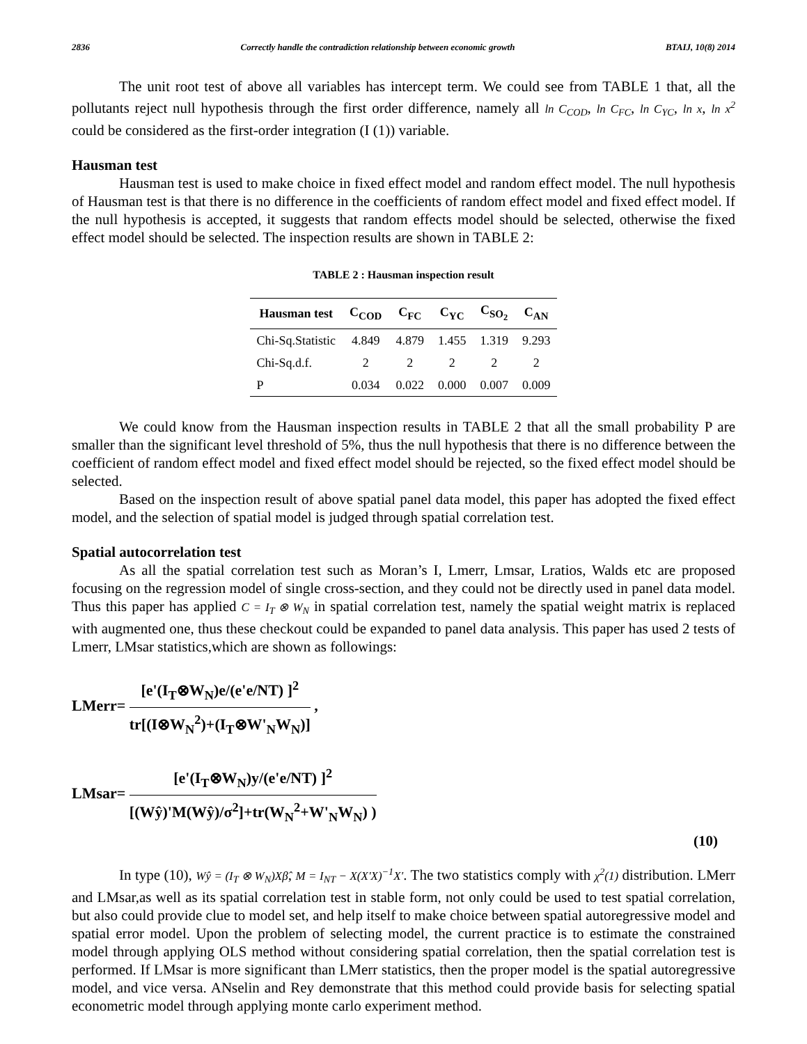2836 Correctly handle the contradiction relationship between economic growth BTAIJ, 10(8) 2014
The unit root test of above all variables has intercept term. We could see from TABLE 1 that, all the pollutants reject null hypothesis through the first order difference, namely all ln C<sub>COD</sub>, ln C<sub>FC</sub>, ln C<sub>YC</sub>, ln x, ln x<sup>2</sup> could be considered as the first-order integration (I (1)) variable.
Hausman test
Hausman test is used to make choice in fixed effect model and random effect model. The null hypothesis of Hausman test is that there is no difference in the coefficients of random effect model and fixed effect model. If the null hypothesis is accepted, it suggests that random effects model should be selected, otherwise the fixed effect model should be selected. The inspection results are shown in TABLE 2:
TABLE 2 : Hausman inspection result
| Hausman test | C<sub>COD</sub> | C<sub>FC</sub> | C<sub>YC</sub> | C<sub>SO<sub>2</sub></sub> | C<sub>AN</sub> |
| --- | --- | --- | --- | --- | --- |
| Chi-Sq.Statistic | 4.849 | 4.879 | 1.455 | 1.319 | 9.293 |
| Chi-Sq.d.f. | 2 | 2 | 2 | 2 | 2 |
| P | 0.034 | 0.022 | 0.000 | 0.007 | 0.009 |
We could know from the Hausman inspection results in TABLE 2 that all the small probability P are smaller than the significant level threshold of 5%, thus the null hypothesis that there is no difference between the coefficient of random effect model and fixed effect model should be rejected, so the fixed effect model should be selected.
Based on the inspection result of above spatial panel data model, this paper has adopted the fixed effect model, and the selection of spatial model is judged through spatial correlation test.
Spatial autocorrelation test
As all the spatial correlation test such as Moran’s I, Lmerr, Lmsar, Lratios, Walds etc are proposed focusing on the regression model of single cross-section, and they could not be directly used in panel data model. Thus this paper has applied C = I<sub>T</sub> ⊗ W<sub>N</sub> in spatial correlation test, namely the spatial weight matrix is replaced with augmented one, thus these checkout could be expanded to panel data analysis. This paper has used 2 tests of Lmerr, LMsar statistics,which are shown as followings:
LMerr= [e'(I<sub>T</sub>⊗W<sub>N</sub>)e/(e'e/NT) ]<sup>2</sup> tr[(I⊗W<sub>N</sub><sup>2</sup>)+(I<sub>T</sub>⊗W'<sub>N</sub>W<sub>N</sub>)] ,
LMsar= [e'(I<sub>T</sub>⊗W<sub>N</sub>)y/(e'e/NT) ]<sup>2</sup> [(Wŷ)'M(Wŷ)/σ<sup>2</sup>]+tr(W<sub>N</sub><sup>2</sup>+W'<sub>N</sub>W<sub>N</sub>) )
(10)
In type (10), Wŷ = (I<sub>T</sub> ⊗ W<sub>N</sub>)Xβ̂, M = I<sub>NT</sub> − X(X'X)<sup>−1</sup>X'. The two statistics comply with χ<sup>2</sup>(1) distribution. LMerr and LMsar,as well as its spatial correlation test in stable form, not only could be used to test spatial correlation, but also could provide clue to model set, and help itself to make choice between spatial autoregressive model and spatial error model. Upon the problem of selecting model, the current practice is to estimate the constrained model through applying OLS method without considering spatial correlation, then the spatial correlation test is performed. If LMsar is more significant than LMerr statistics, then the proper model is the spatial autoregressive model, and vice versa. ANselin and Rey demonstrate that this method could provide basis for selecting spatial econometric model through applying monte carlo experiment method.